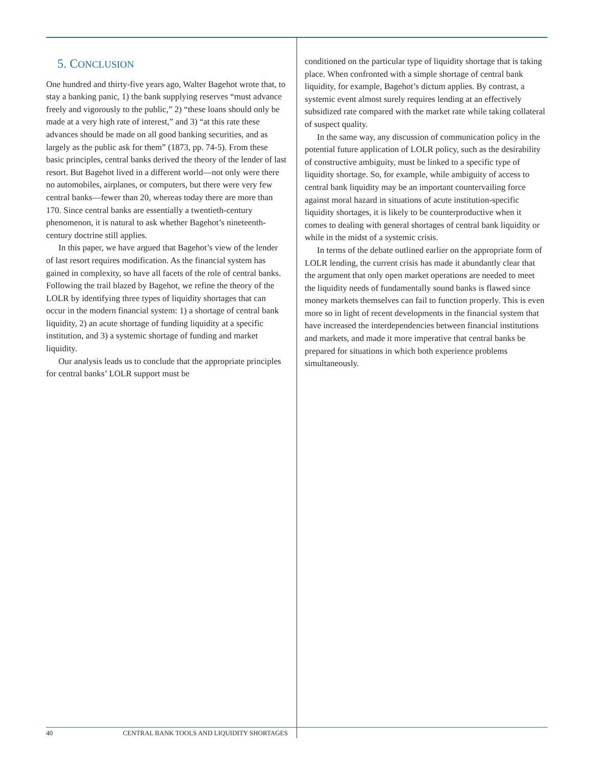5. CONCLUSION
One hundred and thirty-five years ago, Walter Bagehot wrote that, to stay a banking panic, 1) the bank supplying reserves “must advance freely and vigorously to the public,” 2) “these loans should only be made at a very high rate of interest,” and 3) “at this rate these advances should be made on all good banking securities, and as largely as the public ask for them” (1873, pp. 74-5). From these basic principles, central banks derived the theory of the lender of last resort. But Bagehot lived in a different world—not only were there no automobiles, airplanes, or computers, but there were very few central banks—fewer than 20, whereas today there are more than 170. Since central banks are essentially a twentieth-century phenomenon, it is natural to ask whether Bagehot’s nineteenth-century doctrine still applies.
In this paper, we have argued that Bagehot’s view of the lender of last resort requires modification. As the financial system has gained in complexity, so have all facets of the role of central banks. Following the trail blazed by Bagehot, we refine the theory of the LOLR by identifying three types of liquidity shortages that can occur in the modern financial system: 1) a shortage of central bank liquidity, 2) an acute shortage of funding liquidity at a specific institution, and 3) a systemic shortage of funding and market liquidity.
Our analysis leads us to conclude that the appropriate principles for central banks’ LOLR support must be
conditioned on the particular type of liquidity shortage that is taking place. When confronted with a simple shortage of central bank liquidity, for example, Bagehot’s dictum applies. By contrast, a systemic event almost surely requires lending at an effectively subsidized rate compared with the market rate while taking collateral of suspect quality.
In the same way, any discussion of communication policy in the potential future application of LOLR policy, such as the desirability of constructive ambiguity, must be linked to a specific type of liquidity shortage. So, for example, while ambiguity of access to central bank liquidity may be an important countervailing force against moral hazard in situations of acute institution-specific liquidity shortages, it is likely to be counterproductive when it comes to dealing with general shortages of central bank liquidity or while in the midst of a systemic crisis.
In terms of the debate outlined earlier on the appropriate form of LOLR lending, the current crisis has made it abundantly clear that the argument that only open market operations are needed to meet the liquidity needs of fundamentally sound banks is flawed since money markets themselves can fail to function properly. This is even more so in light of recent developments in the financial system that have increased the interdependencies between financial institutions and markets, and made it more imperative that central banks be prepared for situations in which both experience problems simultaneously.
40 CENTRAL BANK TOOLS AND LIQUIDITY SHORTAGES